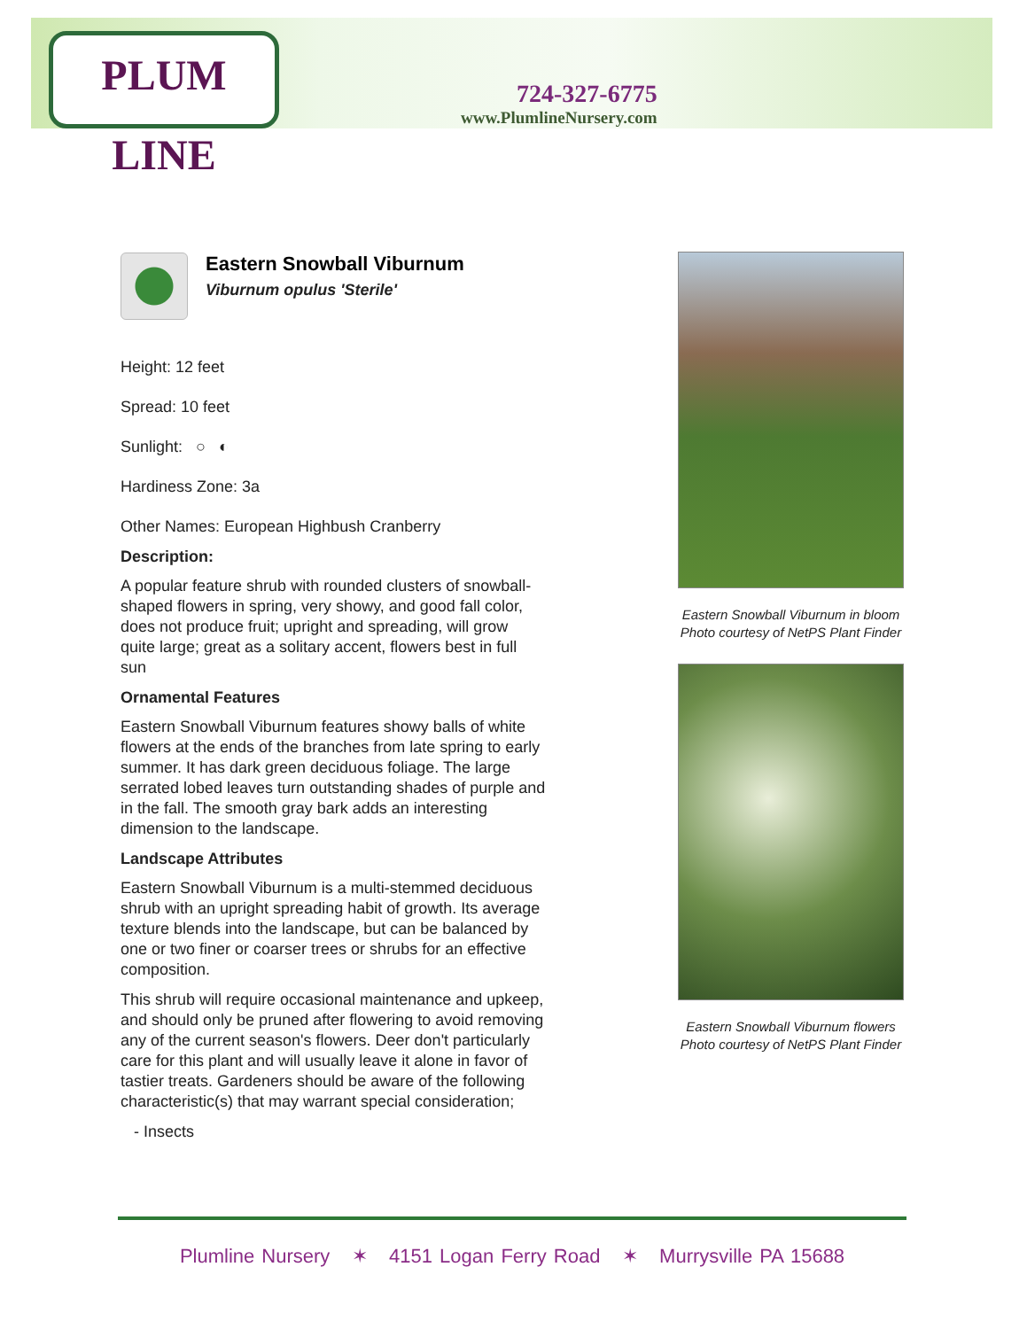PLUM LINE
724-327-6775
www.PlumlineNursery.com
Eastern Snowball Viburnum
Viburnum opulus 'Sterile'
Height: 12 feet
Spread: 10 feet
Sunlight: ○ ◐
Hardiness Zone: 3a
Other Names: European Highbush Cranberry
Description:
A popular feature shrub with rounded clusters of snowball-shaped flowers in spring, very showy, and good fall color, does not produce fruit; upright and spreading, will grow quite large; great as a solitary accent, flowers best in full sun
Ornamental Features
Eastern Snowball Viburnum features showy balls of white flowers at the ends of the branches from late spring to early summer. It has dark green deciduous foliage. The large serrated lobed leaves turn outstanding shades of purple and in the fall. The smooth gray bark adds an interesting dimension to the landscape.
Landscape Attributes
Eastern Snowball Viburnum is a multi-stemmed deciduous shrub with an upright spreading habit of growth. Its average texture blends into the landscape, but can be balanced by one or two finer or coarser trees or shrubs for an effective composition.
This shrub will require occasional maintenance and upkeep, and should only be pruned after flowering to avoid removing any of the current season's flowers. Deer don't particularly care for this plant and will usually leave it alone in favor of tastier treats. Gardeners should be aware of the following characteristic(s) that may warrant special consideration;
- Insects
Eastern Snowball Viburnum in bloom
Photo courtesy of NetPS Plant Finder
Eastern Snowball Viburnum flowers
Photo courtesy of NetPS Plant Finder
Plumline Nursery ✶ 4151 Logan Ferry Road ✶ Murrysville PA 15688